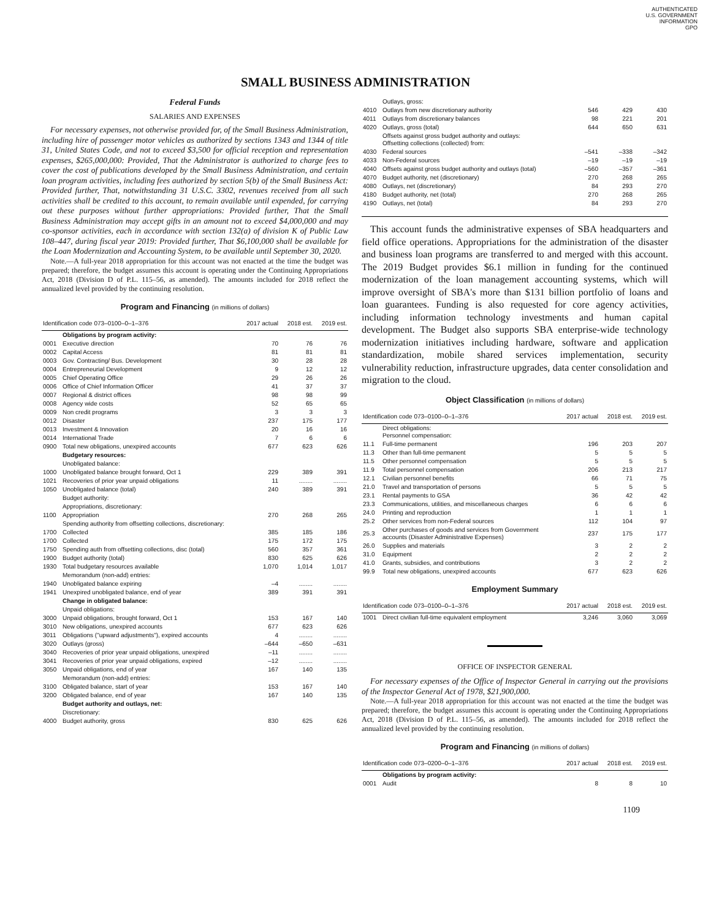AUTHENTICATED
U.S. GOVERNMENT
INFORMATION
GPO
SMALL BUSINESS ADMINISTRATION
Federal Funds
SALARIES AND EXPENSES
For necessary expenses, not otherwise provided for, of the Small Business Administration, including hire of passenger motor vehicles as authorized by sections 1343 and 1344 of title 31, United States Code, and not to exceed $3,500 for official reception and representation expenses, $265,000,000: Provided, That the Administrator is authorized to charge fees to cover the cost of publications developed by the Small Business Administration, and certain loan program activities, including fees authorized by section 5(b) of the Small Business Act: Provided further, That, notwithstanding 31 U.S.C. 3302, revenues received from all such activities shall be credited to this account, to remain available until expended, for carrying out these purposes without further appropriations: Provided further, That the Small Business Administration may accept gifts in an amount not to exceed $4,000,000 and may co-sponsor activities, each in accordance with section 132(a) of division K of Public Law 108–447, during fiscal year 2019: Provided further, That $6,100,000 shall be available for the Loan Modernization and Accounting System, to be available until September 30, 2020.
Note.—A full-year 2018 appropriation for this account was not enacted at the time the budget was prepared; therefore, the budget assumes this account is operating under the Continuing Appropriations Act, 2018 (Division D of P.L. 115–56, as amended). The amounts included for 2018 reflect the annualized level provided by the continuing resolution.
Program and Financing (in millions of dollars)
| Identification code 073–0100–0–1–376 | | 2017 actual | 2018 est. | 2019 est. |
| --- | --- | --- | --- | --- |
| | Obligations by program activity: | | | |
| 0001 | Executive direction | 70 | 76 | 76 |
| 0002 | Capital Access | 81 | 81 | 81 |
| 0003 | Gov. Contracting/ Bus. Development | 30 | 28 | 28 |
| 0004 | Entrepreneurial Development | 9 | 12 | 12 |
| 0005 | Chief Operating Office | 29 | 26 | 26 |
| 0006 | Office of Chief Information Officer | 41 | 37 | 37 |
| 0007 | Regional & district offices | 98 | 98 | 99 |
| 0008 | Agency wide costs | 52 | 65 | 65 |
| 0009 | Non credit programs | 3 | 3 | 3 |
| 0012 | Disaster | 237 | 175 | 177 |
| 0013 | Investment & Innovation | 20 | 16 | 16 |
| 0014 | International Trade | 7 | 6 | 6 |
| 0900 | Total new obligations, unexpired accounts | 677 | 623 | 626 |
| | Budgetary resources: | | | |
| | Unobligated balance: | | | |
| 1000 | Unobligated balance brought forward, Oct 1 | 229 | 389 | 391 |
| 1021 | Recoveries of prior year unpaid obligations | 11 | ........ | ........ |
| 1050 | Unobligated balance (total) | 240 | 389 | 391 |
| | Budget authority: | | | |
| | Appropriations, discretionary: | | | |
| 1100 | Appropriation | 270 | 268 | 265 |
| | Spending authority from offsetting collections, discretionary: | | | |
| 1700 | Collected | 385 | 185 | 186 |
| 1700 | Collected | 175 | 172 | 175 |
| 1750 | Spending auth from offsetting collections, disc (total) | 560 | 357 | 361 |
| 1900 | Budget authority (total) | 830 | 625 | 626 |
| 1930 | Total budgetary resources available | 1,070 | 1,014 | 1,017 |
| | Memorandum (non-add) entries: | | | |
| 1940 | Unobligated balance expiring | –4 | ........ | ........ |
| 1941 | Unexpired unobligated balance, end of year | 389 | 391 | 391 |
| | Change in obligated balance: | | | |
| | Unpaid obligations: | | | |
| 3000 | Unpaid obligations, brought forward, Oct 1 | 153 | 167 | 140 |
| 3010 | New obligations, unexpired accounts | 677 | 623 | 626 |
| 3011 | Obligations ("upward adjustments"), expired accounts | 4 | ........ | ........ |
| 3020 | Outlays (gross) | –644 | –650 | –631 |
| 3040 | Recoveries of prior year unpaid obligations, unexpired | –11 | ........ | ........ |
| 3041 | Recoveries of prior year unpaid obligations, expired | –12 | ........ | ........ |
| 3050 | Unpaid obligations, end of year | 167 | 140 | 135 |
| | Memorandum (non-add) entries: | | | |
| 3100 | Obligated balance, start of year | 153 | 167 | 140 |
| 3200 | Obligated balance, end of year | 167 | 140 | 135 |
| | Budget authority and outlays, net: | | | |
| | Discretionary: | | | |
| 4000 | Budget authority, gross | 830 | 625 | 626 |
| | Outlays, gross: | | | |
| 4010 | Outlays from new discretionary authority | 546 | 429 | 430 |
| 4011 | Outlays from discretionary balances | 98 | 221 | 201 |
| 4020 | Outlays, gross (total) | 644 | 650 | 631 |
| | Offsets against gross budget authority and outlays: Offsetting collections (collected) from: | | | |
| 4030 | Federal sources | –541 | –338 | –342 |
| 4033 | Non-Federal sources | –19 | –19 | –19 |
| 4040 | Offsets against gross budget authority and outlays (total) | –560 | –357 | –361 |
| 4070 | Budget authority, net (discretionary) | 270 | 268 | 265 |
| 4080 | Outlays, net (discretionary) | 84 | 293 | 270 |
| 4180 | Budget authority, net (total) | 270 | 268 | 265 |
| 4190 | Outlays, net (total) | 84 | 293 | 270 |
This account funds the administrative expenses of SBA headquarters and field office operations. Appropriations for the administration of the disaster and business loan programs are transferred to and merged with this account. The 2019 Budget provides $6.1 million in funding for the continued modernization of the loan management accounting systems, which will improve oversight of SBA's more than $131 billion portfolio of loans and loan guarantees. Funding is also requested for core agency activities, including information technology investments and human capital development. The Budget also supports SBA enterprise-wide technology modernization initiatives including hardware, software and application standardization, mobile shared services implementation, security vulnerability reduction, infrastructure upgrades, data center consolidation and migration to the cloud.
Object Classification (in millions of dollars)
| Identification code 073–0100–0–1–376 | | 2017 actual | 2018 est. | 2019 est. |
| --- | --- | --- | --- | --- |
| | Direct obligations: Personnel compensation: | | | |
| 11.1 | Full-time permanent | 196 | 203 | 207 |
| 11.3 | Other than full-time permanent | 5 | 5 | 5 |
| 11.5 | Other personnel compensation | 5 | 5 | 5 |
| 11.9 | Total personnel compensation | 206 | 213 | 217 |
| 12.1 | Civilian personnel benefits | 66 | 71 | 75 |
| 21.0 | Travel and transportation of persons | 5 | 5 | 5 |
| 23.1 | Rental payments to GSA | 36 | 42 | 42 |
| 23.3 | Communications, utilities, and miscellaneous charges | 6 | 6 | 6 |
| 24.0 | Printing and reproduction | 1 | 1 | 1 |
| 25.2 | Other services from non-Federal sources | 112 | 104 | 97 |
| 25.3 | Other purchases of goods and services from Government accounts (Disaster Administrative Expenses) | 237 | 175 | 177 |
| 26.0 | Supplies and materials | 3 | 2 | 2 |
| 31.0 | Equipment | 2 | 2 | 2 |
| 41.0 | Grants, subsidies, and contributions | 3 | 2 | 2 |
| 99.9 | Total new obligations, unexpired accounts | 677 | 623 | 626 |
Employment Summary
| Identification code 073–0100–0–1–376 | | 2017 actual | 2018 est. | 2019 est. |
| --- | --- | --- | --- | --- |
| 1001 | Direct civilian full-time equivalent employment | 3,246 | 3,060 | 3,069 |
OFFICE OF INSPECTOR GENERAL
For necessary expenses of the Office of Inspector General in carrying out the provisions of the Inspector General Act of 1978, $21,900,000.
Note.—A full-year 2018 appropriation for this account was not enacted at the time the budget was prepared; therefore, the budget assumes this account is operating under the Continuing Appropriations Act, 2018 (Division D of P.L. 115–56, as amended). The amounts included for 2018 reflect the annualized level provided by the continuing resolution.
Program and Financing (in millions of dollars)
| Identification code 073–0200–0–1–376 | | 2017 actual | 2018 est. | 2019 est. |
| --- | --- | --- | --- | --- |
| | Obligations by program activity: | | | |
| 0001 | Audit | 8 | 8 | 10 |
1109